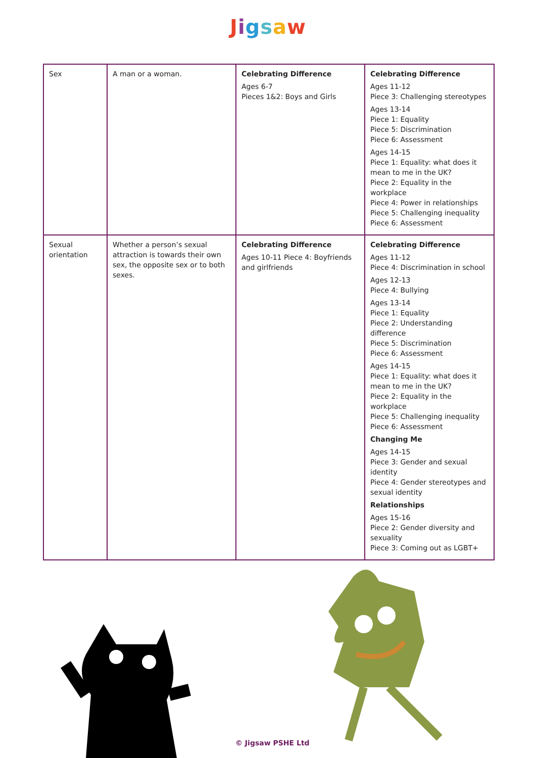Jigsaw
| Sex | A man or a woman. | Celebrating Difference Ages 6-7 Pieces 1&2: Boys and Girls | Celebrating Difference Ages 11-12 Piece 3: Challenging stereotypes Ages 13-14 Piece 1: Equality Piece 5: Discrimination Piece 6: Assessment Ages 14-15 Piece 1: Equality: what does it mean to me in the UK? Piece 2: Equality in the workplace Piece 4: Power in relationships Piece 5: Challenging inequality Piece 6: Assessment |
| Sexual orientation | Whether a person’s sexual attraction is towards their own sex, the opposite sex or to both sexes. | Celebrating Difference Ages 10-11 Piece 4: Boyfriends and girlfriends | Celebrating Difference Ages 11-12 Piece 4: Discrimination in school Ages 12-13 Piece 4: Bullying Ages 13-14 Piece 1: Equality Piece 2: Understanding difference Piece 5: Discrimination Piece 6: Assessment Ages 14-15 Piece 1: Equality: what does it mean to me in the UK? Piece 2: Equality in the workplace Piece 5: Challenging inequality Piece 6: Assessment Changing Me Ages 14-15 Piece 3: Gender and sexual identity Piece 4: Gender stereotypes and sexual identity Relationships Ages 15-16 Piece 2: Gender diversity and sexuality Piece 3: Coming out as LGBT+ |
© Jigsaw PSHE Ltd